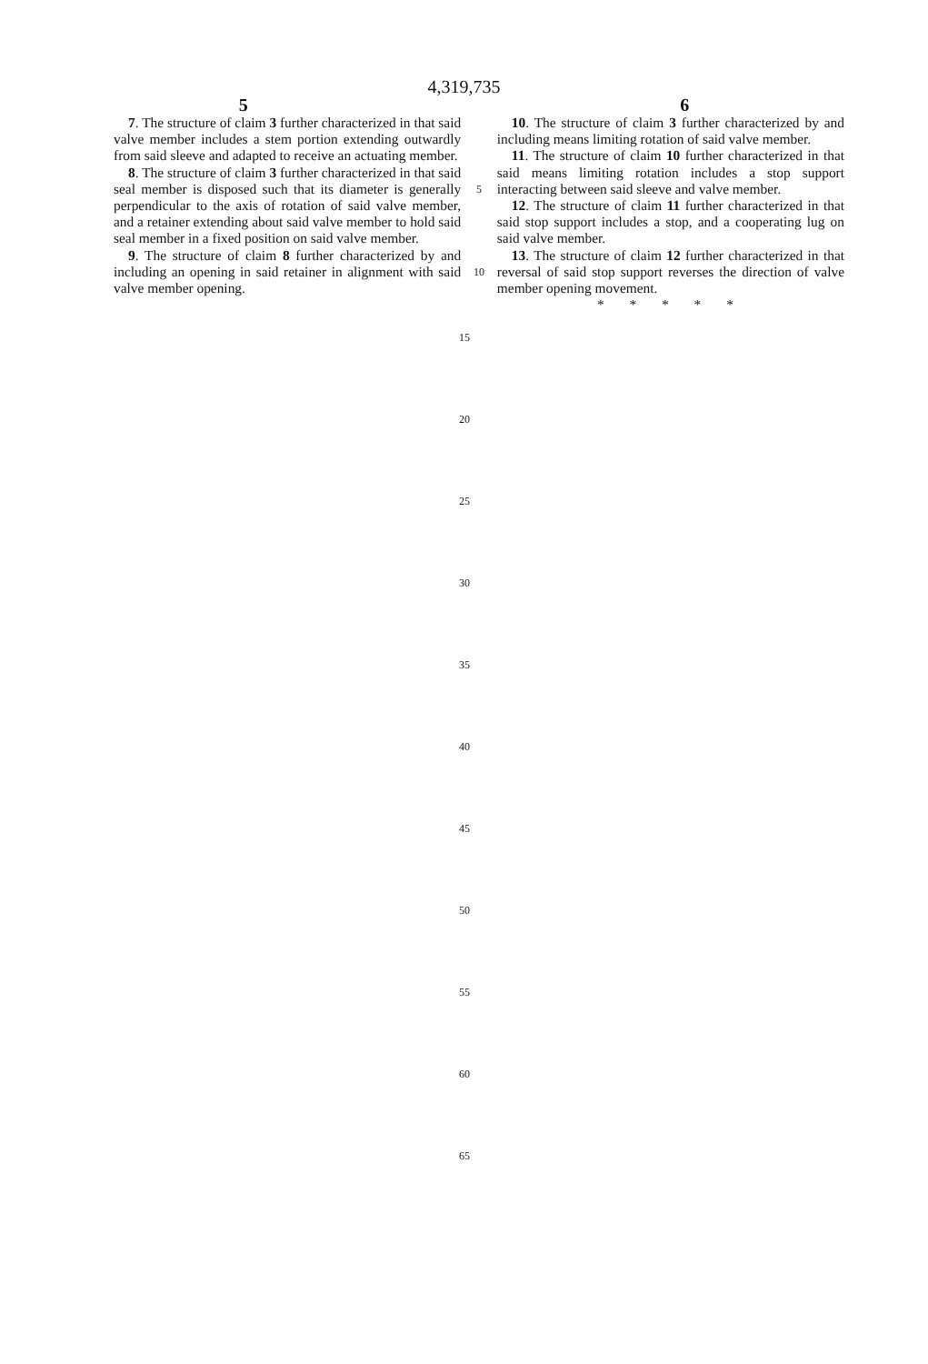4,319,735
5 6
7. The structure of claim 3 further characterized in that said valve member includes a stem portion extending outwardly from said sleeve and adapted to receive an actuating member.
8. The structure of claim 3 further characterized in that said seal member is disposed such that its diameter is generally perpendicular to the axis of rotation of said valve member, and a retainer extending about said valve member to hold said seal member in a fixed position on said valve member.
9. The structure of claim 8 further characterized by and including an opening in said retainer in alignment with said valve member opening.
5
10
10. The structure of claim 3 further characterized by and including means limiting rotation of said valve member.
11. The structure of claim 10 further characterized in that said means limiting rotation includes a stop support interacting between said sleeve and valve member.
12. The structure of claim 11 further characterized in that said stop support includes a stop, and a cooperating lug on said valve member.
13. The structure of claim 12 further characterized in that reversal of said stop support reverses the direction of valve member opening movement.
* * * * *
15
20
25
30
35
40
45
50
55
60
65